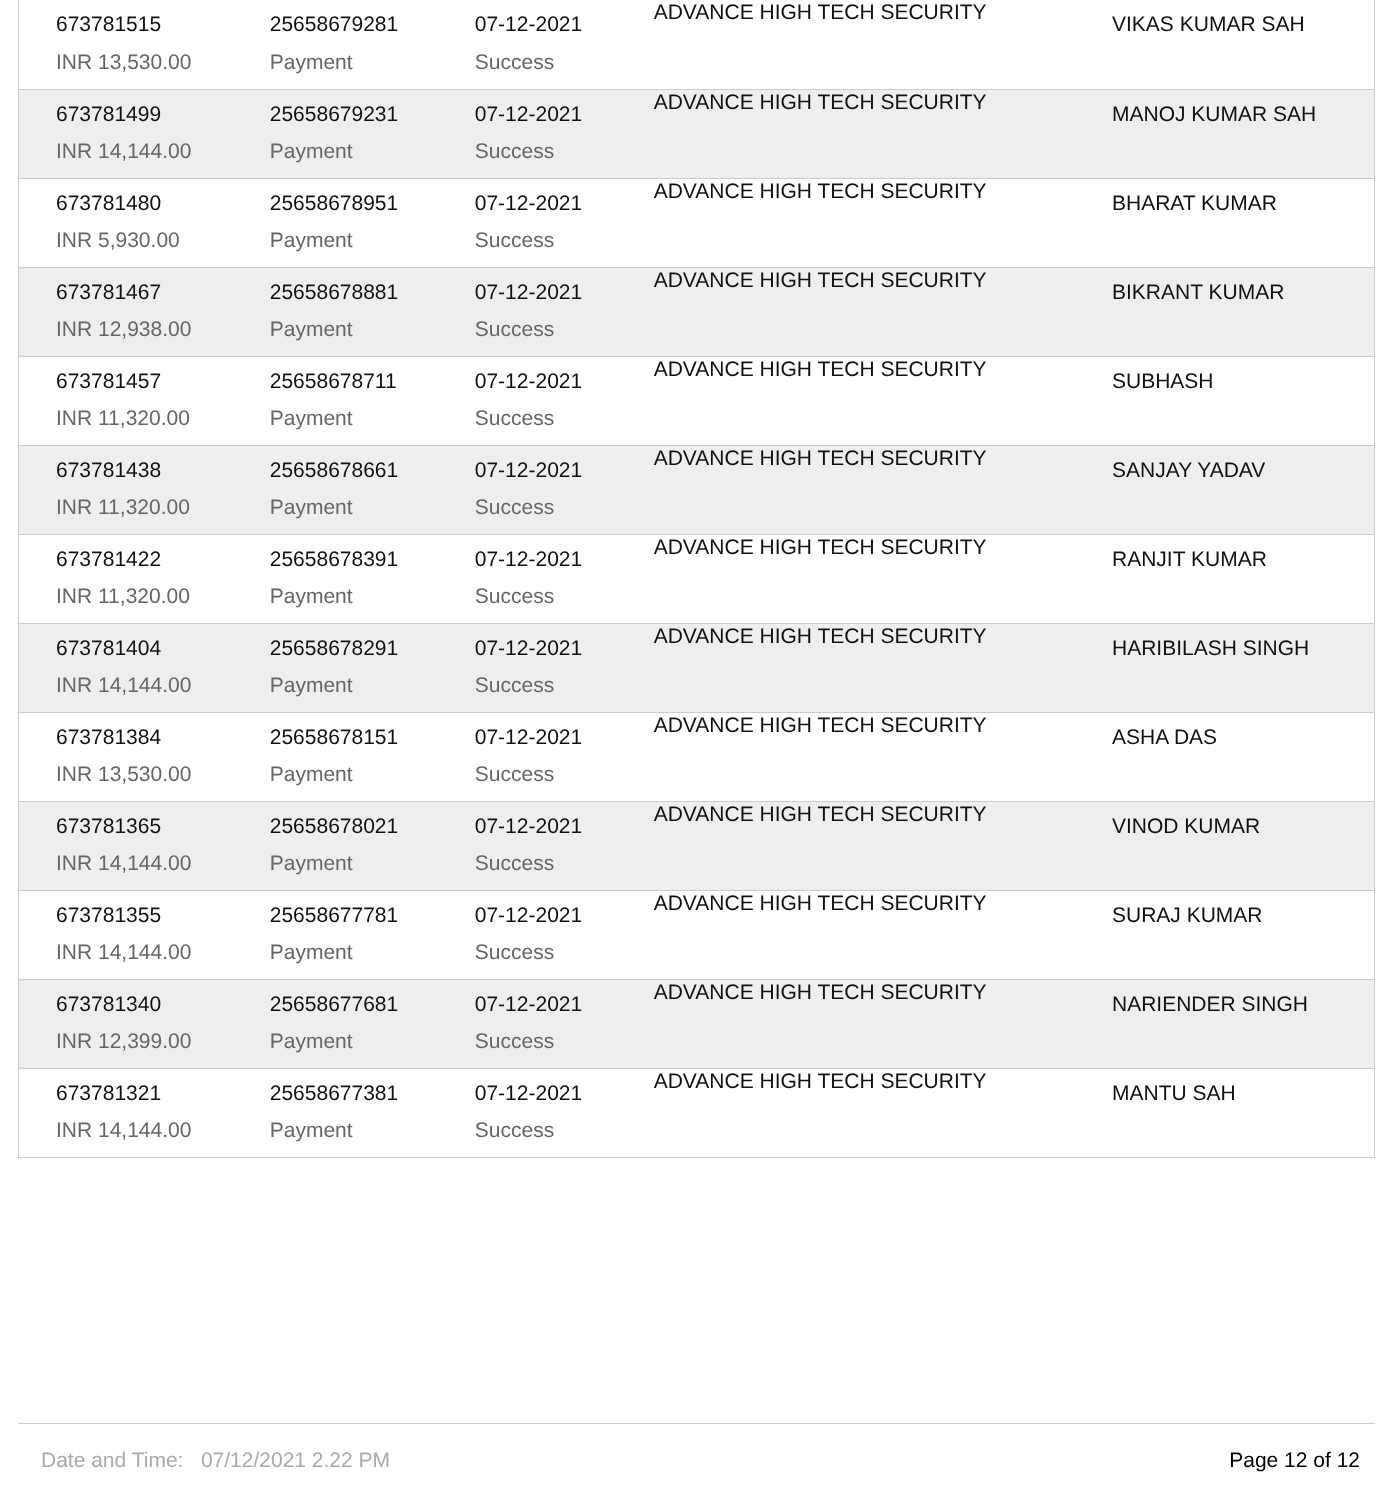| 673781515 | 25658679281 | 07-12-2021 | ADVANCE HIGH TECH SECURITY | VIKAS KUMAR SAH |
| INR 13,530.00 | Payment | Success | | |
| 673781499 | 25658679231 | 07-12-2021 | ADVANCE HIGH TECH SECURITY | MANOJ KUMAR SAH |
| INR 14,144.00 | Payment | Success | | |
| 673781480 | 25658678951 | 07-12-2021 | ADVANCE HIGH TECH SECURITY | BHARAT KUMAR |
| INR 5,930.00 | Payment | Success | | |
| 673781467 | 25658678881 | 07-12-2021 | ADVANCE HIGH TECH SECURITY | BIKRANT KUMAR |
| INR 12,938.00 | Payment | Success | | |
| 673781457 | 25658678711 | 07-12-2021 | ADVANCE HIGH TECH SECURITY | SUBHASH |
| INR 11,320.00 | Payment | Success | | |
| 673781438 | 25658678661 | 07-12-2021 | ADVANCE HIGH TECH SECURITY | SANJAY YADAV |
| INR 11,320.00 | Payment | Success | | |
| 673781422 | 25658678391 | 07-12-2021 | ADVANCE HIGH TECH SECURITY | RANJIT KUMAR |
| INR 11,320.00 | Payment | Success | | |
| 673781404 | 25658678291 | 07-12-2021 | ADVANCE HIGH TECH SECURITY | HARIBILASH SINGH |
| INR 14,144.00 | Payment | Success | | |
| 673781384 | 25658678151 | 07-12-2021 | ADVANCE HIGH TECH SECURITY | ASHA DAS |
| INR 13,530.00 | Payment | Success | | |
| 673781365 | 25658678021 | 07-12-2021 | ADVANCE HIGH TECH SECURITY | VINOD KUMAR |
| INR 14,144.00 | Payment | Success | | |
| 673781355 | 25658677781 | 07-12-2021 | ADVANCE HIGH TECH SECURITY | SURAJ KUMAR |
| INR 14,144.00 | Payment | Success | | |
| 673781340 | 25658677681 | 07-12-2021 | ADVANCE HIGH TECH SECURITY | NARIENDER SINGH |
| INR 12,399.00 | Payment | Success | | |
| 673781321 | 25658677381 | 07-12-2021 | ADVANCE HIGH TECH SECURITY | MANTU SAH |
| INR 14,144.00 | Payment | Success | | |
Date and Time: 07/12/2021 2.22 PM Page 12 of 12